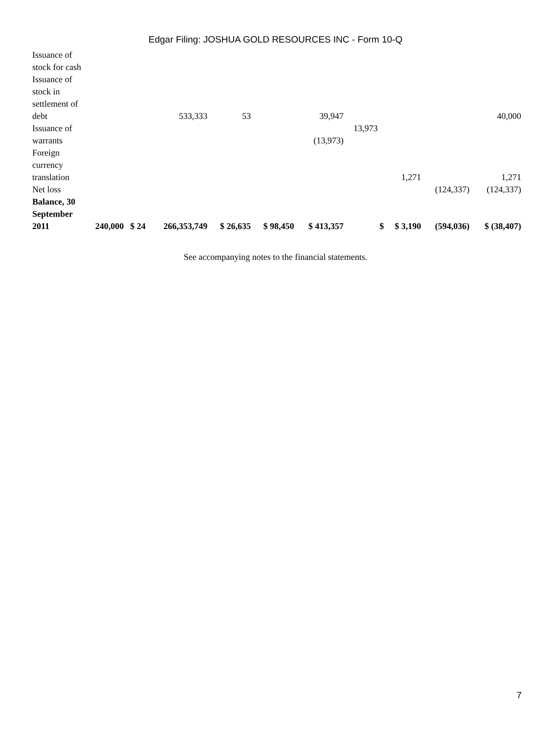Edgar Filing: JOSHUA GOLD RESOURCES INC - Form 10-Q
| Issuance of stock for cash | | | | | | | | | | | |
| Issuance of stock in settlement of debt | | | 533,333 | 53 | | 39,947 | | | | | 40,000 |
| Issuance of warrants | | | | | | (13,973) | 13,973 | | | | |
| Foreign currency translation | | | | | | | | | 1,271 | | 1,271 |
| Net loss | | | | | | | | | | (124,337) | (124,337) |
| Balance, 30 September 2011 | 240,000 | $ 24 | 266,353,749 | $ 26,635 | $ 98,450 | $ 413,357 | | $ | $ 3,190 | (594,036) | $ (38,407) |
See accompanying notes to the financial statements.
7